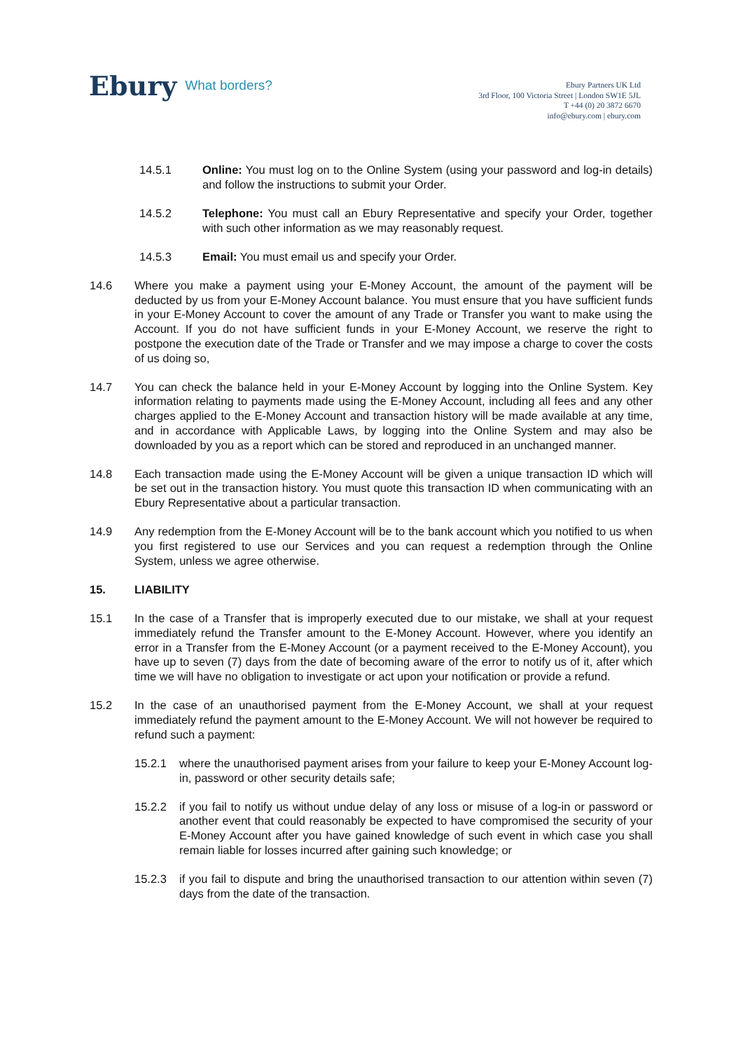Ebury What borders?
Ebury Partners UK Ltd
3rd Floor, 100 Victoria Street | London SW1E 5JL
T +44 (0) 20 3872 6670
info@ebury.com | ebury.com
14.5.1 Online: You must log on to the Online System (using your password and log-in details) and follow the instructions to submit your Order.
14.5.2 Telephone: You must call an Ebury Representative and specify your Order, together with such other information as we may reasonably request.
14.5.3 Email: You must email us and specify your Order.
14.6 Where you make a payment using your E-Money Account, the amount of the payment will be deducted by us from your E-Money Account balance. You must ensure that you have sufficient funds in your E-Money Account to cover the amount of any Trade or Transfer you want to make using the Account. If you do not have sufficient funds in your E-Money Account, we reserve the right to postpone the execution date of the Trade or Transfer and we may impose a charge to cover the costs of us doing so,
14.7 You can check the balance held in your E-Money Account by logging into the Online System. Key information relating to payments made using the E-Money Account, including all fees and any other charges applied to the E-Money Account and transaction history will be made available at any time, and in accordance with Applicable Laws, by logging into the Online System and may also be downloaded by you as a report which can be stored and reproduced in an unchanged manner.
14.8 Each transaction made using the E-Money Account will be given a unique transaction ID which will be set out in the transaction history. You must quote this transaction ID when communicating with an Ebury Representative about a particular transaction.
14.9 Any redemption from the E-Money Account will be to the bank account which you notified to us when you first registered to use our Services and you can request a redemption through the Online System, unless we agree otherwise.
15. LIABILITY
15.1 In the case of a Transfer that is improperly executed due to our mistake, we shall at your request immediately refund the Transfer amount to the E-Money Account. However, where you identify an error in a Transfer from the E-Money Account (or a payment received to the E-Money Account), you have up to seven (7) days from the date of becoming aware of the error to notify us of it, after which time we will have no obligation to investigate or act upon your notification or provide a refund.
15.2 In the case of an unauthorised payment from the E-Money Account, we shall at your request immediately refund the payment amount to the E-Money Account. We will not however be required to refund such a payment:
15.2.1 where the unauthorised payment arises from your failure to keep your E-Money Account log-in, password or other security details safe;
15.2.2 if you fail to notify us without undue delay of any loss or misuse of a log-in or password or another event that could reasonably be expected to have compromised the security of your E-Money Account after you have gained knowledge of such event in which case you shall remain liable for losses incurred after gaining such knowledge; or
15.2.3 if you fail to dispute and bring the unauthorised transaction to our attention within seven (7) days from the date of the transaction.